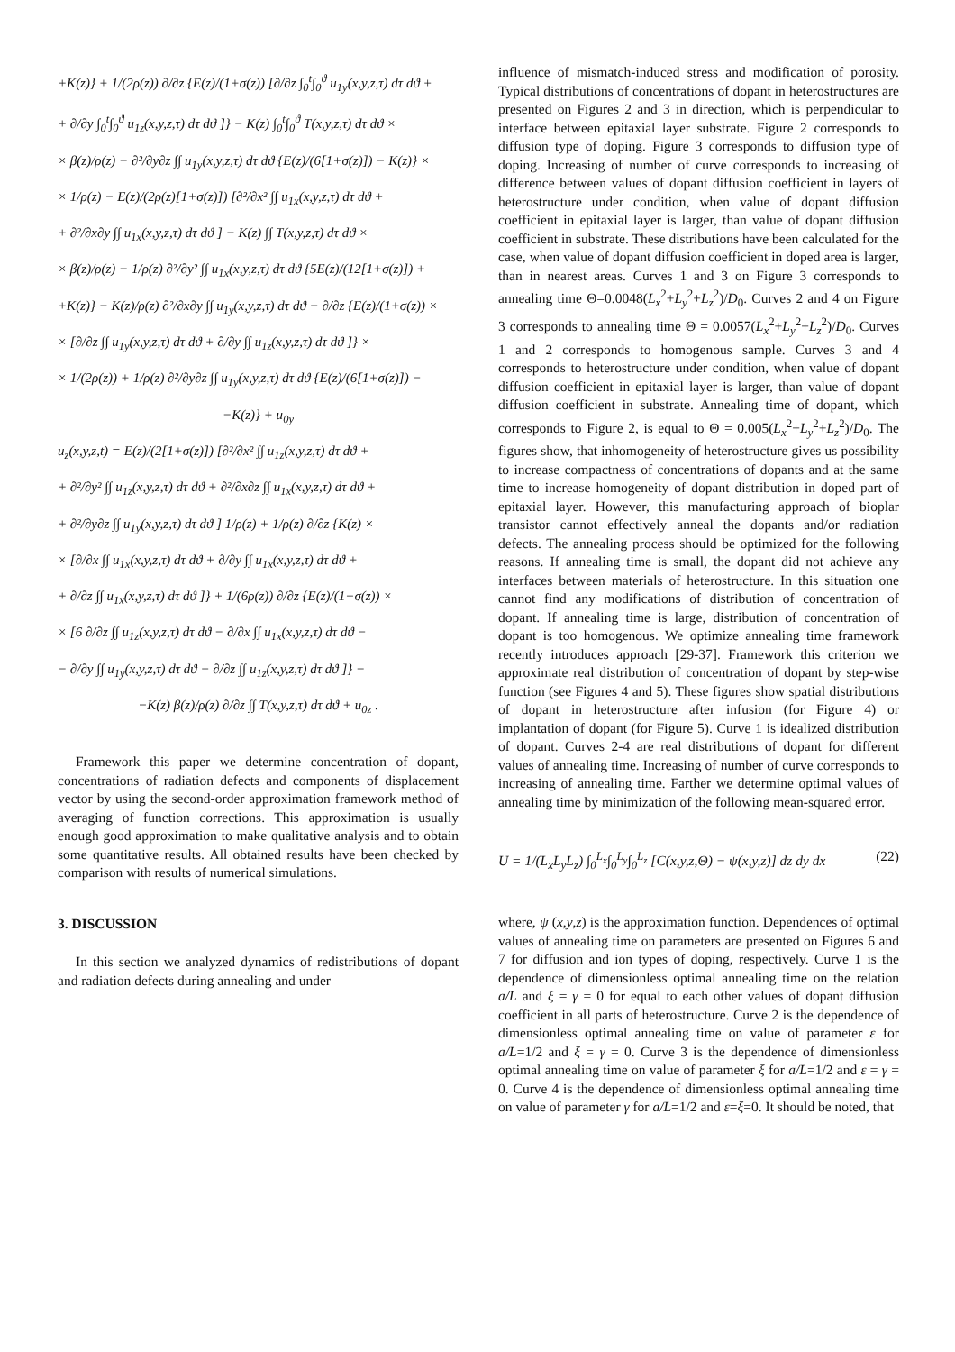+K(z)} + 1/(2ρ(z)) ∂/∂z {E(z)/(1+σ(z)) [∂/∂z ∫<sub>0</sub><sup>t</sup>∫<sub>0</sub><sup>ϑ</sup> u<sub>1y</sub>(x,y,z,τ) dτ dϑ +
+ ∂/∂y ∫<sub>0</sub><sup>t</sup>∫<sub>0</sub><sup>ϑ</sup> u<sub>1z</sub>(x,y,z,τ) dτ dϑ ]} − K(z) ∫<sub>0</sub><sup>t</sup>∫<sub>0</sub><sup>ϑ</sup> T(x,y,z,τ) dτ dϑ ×
× β(z)/ρ(z) − ∂²/∂y∂z ∫∫ u<sub>1y</sub>(x,y,z,τ) dτ dϑ {E(z)/(6[1+σ(z)]) − K(z)} ×
× 1/ρ(z) − E(z)/(2ρ(z)[1+σ(z)]) [∂²/∂x² ∫∫ u<sub>1x</sub>(x,y,z,τ) dτ dϑ +
+ ∂²/∂x∂y ∫∫ u<sub>1x</sub>(x,y,z,τ) dτ dϑ ] − K(z) ∫∫ T(x,y,z,τ) dτ dϑ ×
× β(z)/ρ(z) − 1/ρ(z) ∂²/∂y² ∫∫ u<sub>1x</sub>(x,y,z,τ) dτ dϑ {5E(z)/(12[1+σ(z)]) +
+K(z)} − K(z)/ρ(z) ∂²/∂x∂y ∫∫ u<sub>1y</sub>(x,y,z,τ) dτ dϑ − ∂/∂z {E(z)/(1+σ(z)) ×
× [∂/∂z ∫∫ u<sub>1y</sub>(x,y,z,τ) dτ dϑ + ∂/∂y ∫∫ u<sub>1z</sub>(x,y,z,τ) dτ dϑ ]} ×
× 1/(2ρ(z)) + 1/ρ(z) ∂²/∂y∂z ∫∫ u<sub>1y</sub>(x,y,z,τ) dτ dϑ {E(z)/(6[1+σ(z)]) −
−K(z)} + u<sub>0y</sub>
u<sub>z</sub>(x,y,z,t) = E(z)/(2[1+σ(z)]) [∂²/∂x² ∫∫ u<sub>1z</sub>(x,y,z,τ) dτ dϑ +
+ ∂²/∂y² ∫∫ u<sub>1z</sub>(x,y,z,τ) dτ dϑ + ∂²/∂x∂z ∫∫ u<sub>1x</sub>(x,y,z,τ) dτ dϑ +
+ ∂²/∂y∂z ∫∫ u<sub>1y</sub>(x,y,z,τ) dτ dϑ ] 1/ρ(z) + 1/ρ(z) ∂/∂z {K(z) ×
× [∂/∂x ∫∫ u<sub>1x</sub>(x,y,z,τ) dτ dϑ + ∂/∂y ∫∫ u<sub>1x</sub>(x,y,z,τ) dτ dϑ +
+ ∂/∂z ∫∫ u<sub>1x</sub>(x,y,z,τ) dτ dϑ ]} + 1/(6ρ(z)) ∂/∂z {E(z)/(1+σ(z)) ×
× [6 ∂/∂z ∫∫ u<sub>1z</sub>(x,y,z,τ) dτ dϑ − ∂/∂x ∫∫ u<sub>1x</sub>(x,y,z,τ) dτ dϑ −
− ∂/∂y ∫∫ u<sub>1y</sub>(x,y,z,τ) dτ dϑ − ∂/∂z ∫∫ u<sub>1z</sub>(x,y,z,τ) dτ dϑ ]} −
−K(z) β(z)/ρ(z) ∂/∂z ∫∫ T(x,y,z,τ) dτ dϑ + u<sub>0z</sub> .
Framework this paper we determine concentration of dopant, concentrations of radiation defects and components of displacement vector by using the second-order approximation framework method of averaging of function corrections. This approximation is usually enough good approximation to make qualitative analysis and to obtain some quantitative results. All obtained results have been checked by comparison with results of numerical simulations.
3. DISCUSSION
In this section we analyzed dynamics of redistributions of dopant and radiation defects during annealing and under
influence of mismatch-induced stress and modification of porosity. Typical distributions of concentrations of dopant in heterostructures are presented on Figures 2 and 3 in direction, which is perpendicular to interface between epitaxial layer substrate. Figure 2 corresponds to diffusion type of doping. Figure 3 corresponds to diffusion type of doping. Increasing of number of curve corresponds to increasing of difference between values of dopant diffusion coefficient in layers of heterostructure under condition, when value of dopant diffusion coefficient in epitaxial layer is larger, than value of dopant diffusion coefficient in substrate. These distributions have been calculated for the case, when value of dopant diffusion coefficient in doped area is larger, than in nearest areas. Curves 1 and 3 on Figure 3 corresponds to annealing time Θ=0.0048(L<sub>x</sub><sup>2</sup>+L<sub>y</sub><sup>2</sup>+L<sub>z</sub><sup>2</sup>)/D<sub>0</sub>. Curves 2 and 4 on Figure 3 corresponds to annealing time Θ = 0.0057(L<sub>x</sub><sup>2</sup>+L<sub>y</sub><sup>2</sup>+L<sub>z</sub><sup>2</sup>)/D<sub>0</sub>. Curves 1 and 2 corresponds to homogenous sample. Curves 3 and 4 corresponds to heterostructure under condition, when value of dopant diffusion coefficient in epitaxial layer is larger, than value of dopant diffusion coefficient in substrate. Annealing time of dopant, which corresponds to Figure 2, is equal to Θ = 0.005(L<sub>x</sub><sup>2</sup>+L<sub>y</sub><sup>2</sup>+L<sub>z</sub><sup>2</sup>)/D<sub>0</sub>. The figures show, that inhomogeneity of heterostructure gives us possibility to increase compactness of concentrations of dopants and at the same time to increase homogeneity of dopant distribution in doped part of epitaxial layer. However, this manufacturing approach of bioplar transistor cannot effectively anneal the dopants and/or radiation defects. The annealing process should be optimized for the following reasons. If annealing time is small, the dopant did not achieve any interfaces between materials of heterostructure. In this situation one cannot find any modifications of distribution of concentration of dopant. If annealing time is large, distribution of concentration of dopant is too homogenous. We optimize annealing time framework recently introduces approach [29-37]. Framework this criterion we approximate real distribution of concentration of dopant by step-wise function (see Figures 4 and 5). These figures show spatial distributions of dopant in heterostructure after infusion (for Figure 4) or implantation of dopant (for Figure 5). Curve 1 is idealized distribution of dopant. Curves 2-4 are real distributions of dopant for different values of annealing time. Increasing of number of curve corresponds to increasing of annealing time. Farther we determine optimal values of annealing time by minimization of the following mean-squared error.
U = 1/(L<sub>x</sub>L<sub>y</sub>L<sub>z</sub>) ∫<sub>0</sub><sup>L<sub>x</sub></sup>∫<sub>0</sub><sup>L<sub>y</sub></sup>∫<sub>0</sub><sup>L<sub>z</sub></sup> [C(x,y,z,Θ) − ψ(x,y,z)] dz dy dx (22)
where, ψ (x,y,z) is the approximation function. Dependences of optimal values of annealing time on parameters are presented on Figures 6 and 7 for diffusion and ion types of doping, respectively. Curve 1 is the dependence of dimensionless optimal annealing time on the relation a/L and ξ = γ = 0 for equal to each other values of dopant diffusion coefficient in all parts of heterostructure. Curve 2 is the dependence of dimensionless optimal annealing time on value of parameter ε for a/L=1/2 and ξ = γ = 0. Curve 3 is the dependence of dimensionless optimal annealing time on value of parameter ξ for a/L=1/2 and ε = γ = 0. Curve 4 is the dependence of dimensionless optimal annealing time on value of parameter γ for a/L=1/2 and ε=ξ=0. It should be noted, that